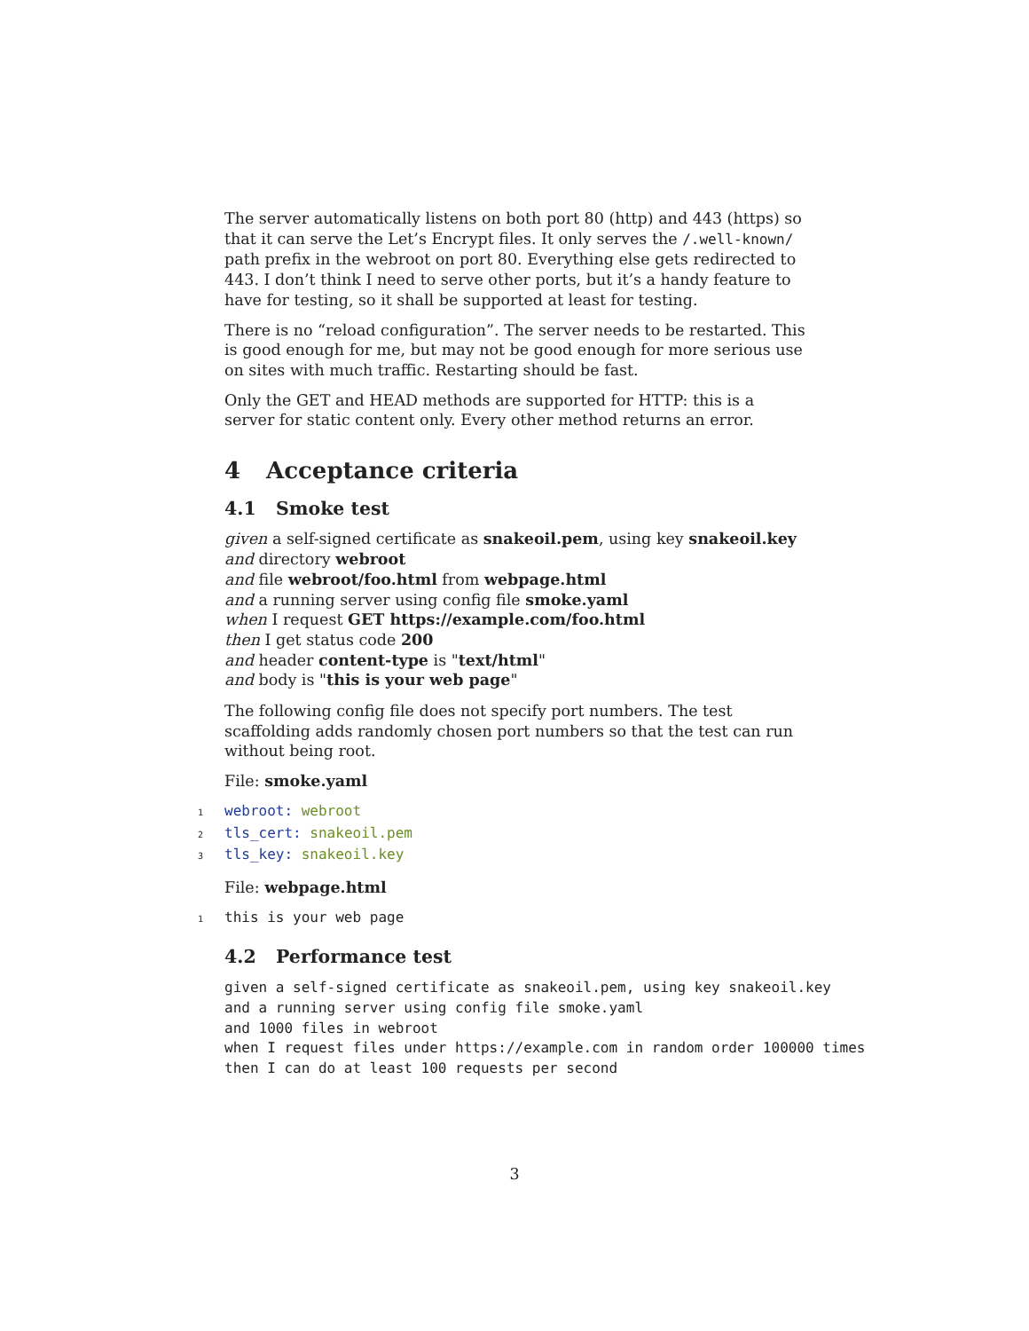The server automatically listens on both port 80 (http) and 443 (https) so that it can serve the Let’s Encrypt files. It only serves the /.well-known/ path prefix in the webroot on port 80. Everything else gets redirected to 443. I don’t think I need to serve other ports, but it’s a handy feature to have for testing, so it shall be supported at least for testing.
There is no “reload configuration”. The server needs to be restarted. This is good enough for me, but may not be good enough for more serious use on sites with much traffic. Restarting should be fast.
Only the GET and HEAD methods are supported for HTTP: this is a server for static content only. Every other method returns an error.
4 Acceptance criteria
4.1 Smoke test
given a self-signed certificate as snakeoil.pem, using key snakeoil.key
and directory webroot
and file webroot/foo.html from webpage.html
and a running server using config file smoke.yaml
when I request GET https://example.com/foo.html
then I get status code 200
and header content-type is "text/html"
and body is "this is your web page"
The following config file does not specify port numbers. The test scaffolding adds randomly chosen port numbers so that the test can run without being root.
File: smoke.yaml
1 webroot: webroot 2 tls_cert: snakeoil.pem 3 tls_key: snakeoil.key
File: webpage.html
1 this is your web page
4.2 Performance test
given a self-signed certificate as snakeoil.pem, using key snakeoil.key and a running server using config file smoke.yaml and 1000 files in webroot when I request files under https://example.com in random order 100000 times then I can do at least 100 requests per second
3